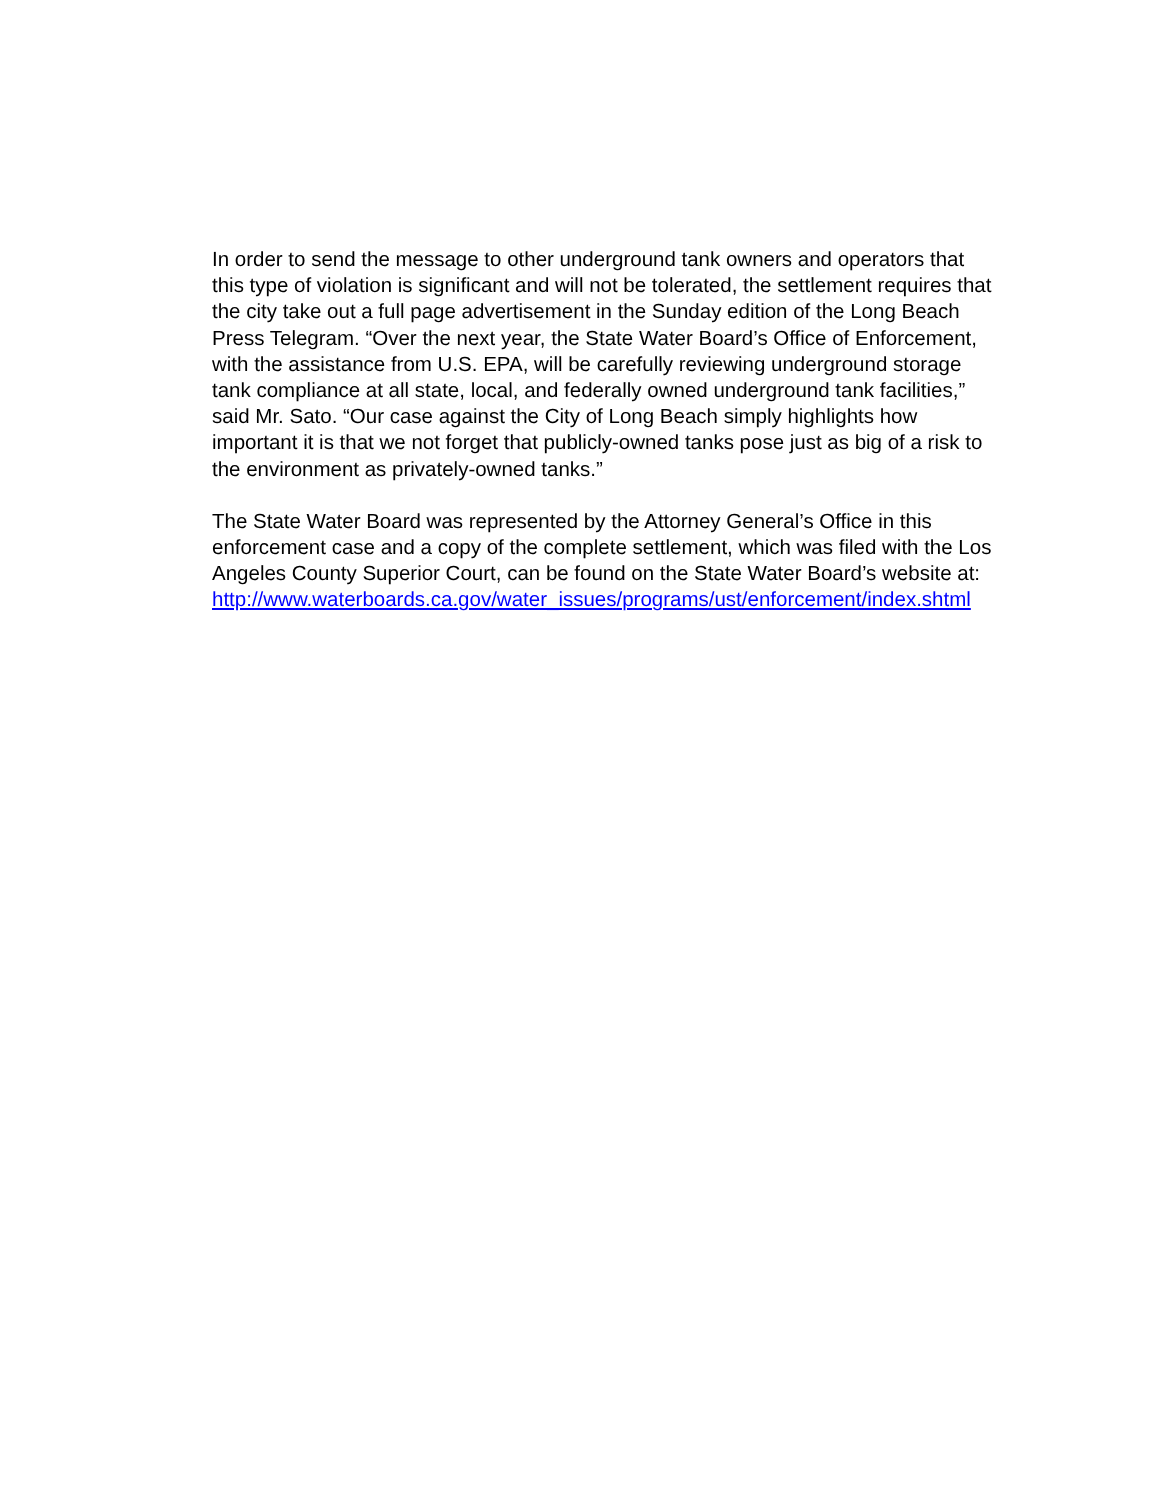In order to send the message to other underground tank owners and operators that this type of violation is significant and will not be tolerated, the settlement requires that the city take out a full page advertisement in the Sunday edition of the Long Beach Press Telegram. “Over the next year, the State Water Board’s Office of Enforcement, with the assistance from U.S. EPA, will be carefully reviewing underground storage tank compliance at all state, local, and federally owned underground tank facilities,” said Mr. Sato. “Our case against the City of Long Beach simply highlights how important it is that we not forget that publicly-owned tanks pose just as big of a risk to the environment as privately-owned tanks.”
The State Water Board was represented by the Attorney General’s Office in this enforcement case and a copy of the complete settlement, which was filed with the Los Angeles County Superior Court, can be found on the State Water Board’s website at: http://www.waterboards.ca.gov/water_issues/programs/ust/enforcement/index.shtml